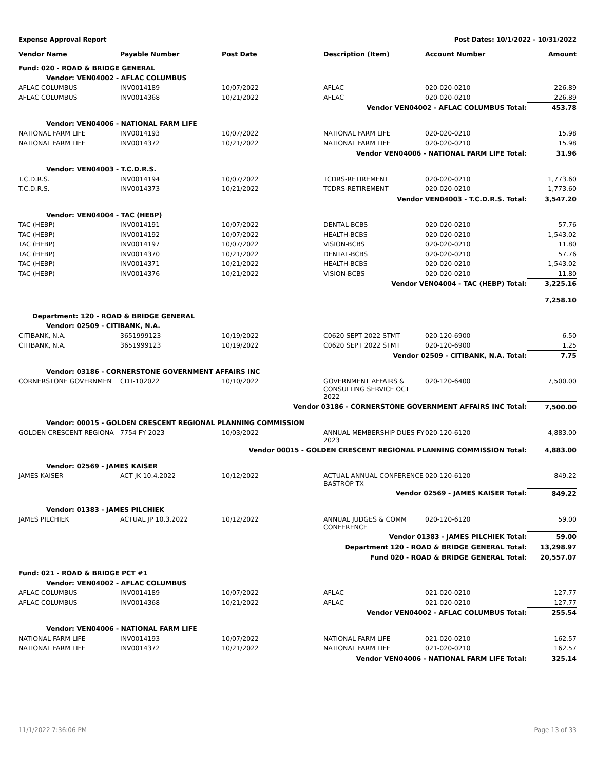Expense Approval Report Post Dates: 10/1/2022 - 10/31/2022
| Vendor Name | Payable Number | Post Date | Description (Item) | Account Number | Amount |
| --- | --- | --- | --- | --- | --- |
| Fund: 020 - ROAD & BRIDGE GENERAL | | | | | |
| Vendor: VEN04002 - AFLAC COLUMBUS | | | | | |
| AFLAC COLUMBUS | INV0014189 | 10/07/2022 | AFLAC | 020-020-0210 | 226.89 |
| AFLAC COLUMBUS | INV0014368 | 10/21/2022 | AFLAC | 020-020-0210 | 226.89 |
| Vendor VEN04002 - AFLAC COLUMBUS Total: | | | | | 453.78 |
| Vendor: VEN04006 - NATIONAL FARM LIFE | | | | | |
| NATIONAL FARM LIFE | INV0014193 | 10/07/2022 | NATIONAL FARM LIFE | 020-020-0210 | 15.98 |
| NATIONAL FARM LIFE | INV0014372 | 10/21/2022 | NATIONAL FARM LIFE | 020-020-0210 | 15.98 |
| Vendor VEN04006 - NATIONAL FARM LIFE Total: | | | | | 31.96 |
| Vendor: VEN04003 - T.C.D.R.S. | | | | | |
| T.C.D.R.S. | INV0014194 | 10/07/2022 | TCDRS-RETIREMENT | 020-020-0210 | 1,773.60 |
| T.C.D.R.S. | INV0014373 | 10/21/2022 | TCDRS-RETIREMENT | 020-020-0210 | 1,773.60 |
| Vendor VEN04003 - T.C.D.R.S. Total: | | | | | 3,547.20 |
| Vendor: VEN04004 - TAC (HEBP) | | | | | |
| TAC (HEBP) | INV0014191 | 10/07/2022 | DENTAL-BCBS | 020-020-0210 | 57.76 |
| TAC (HEBP) | INV0014192 | 10/07/2022 | HEALTH-BCBS | 020-020-0210 | 1,543.02 |
| TAC (HEBP) | INV0014197 | 10/07/2022 | VISION-BCBS | 020-020-0210 | 11.80 |
| TAC (HEBP) | INV0014370 | 10/21/2022 | DENTAL-BCBS | 020-020-0210 | 57.76 |
| TAC (HEBP) | INV0014371 | 10/21/2022 | HEALTH-BCBS | 020-020-0210 | 1,543.02 |
| TAC (HEBP) | INV0014376 | 10/21/2022 | VISION-BCBS | 020-020-0210 | 11.80 |
| Vendor VEN04004 - TAC (HEBP) Total: | | | | | 3,225.16 |
| | | | | | 7,258.10 |
| Department: 120 - ROAD & BRIDGE GENERAL | | | | | |
| Vendor: 02509 - CITIBANK, N.A. | | | | | |
| CITIBANK, N.A. | 3651999123 | 10/19/2022 | C0620 SEPT 2022 STMT | 020-120-6900 | 6.50 |
| CITIBANK, N.A. | 3651999123 | 10/19/2022 | C0620 SEPT 2022 STMT | 020-120-6900 | 1.25 |
| Vendor 02509 - CITIBANK, N.A. Total: | | | | | 7.75 |
| Vendor: 03186 - CORNERSTONE GOVERNMENT AFFAIRS INC | | | | | |
| CORNERSTONE GOVERNMEN | CDT-102022 | 10/10/2022 | GOVERNMENT AFFAIRS & CONSULTING SERVICE OCT 2022 | 020-120-6400 | 7,500.00 |
| Vendor 03186 - CORNERSTONE GOVERNMENT AFFAIRS INC Total: | | | | | 7,500.00 |
| Vendor: 00015 - GOLDEN CRESCENT REGIONAL PLANNING COMMISSION | | | | | |
| GOLDEN CRESCENT REGIONA | 7754 FY 2023 | 10/03/2022 | ANNUAL MEMBERSHIP DUES FY 2023 | 020-120-6120 | 4,883.00 |
| Vendor 00015 - GOLDEN CRESCENT REGIONAL PLANNING COMMISSION Total: | | | | | 4,883.00 |
| Vendor: 02569 - JAMES KAISER | | | | | |
| JAMES KAISER | ACT JK 10.4.2022 | 10/12/2022 | ACTUAL ANNUAL CONFERENCE BASTROP TX | 020-120-6120 | 849.22 |
| Vendor 02569 - JAMES KAISER Total: | | | | | 849.22 |
| Vendor: 01383 - JAMES PILCHIEK | | | | | |
| JAMES PILCHIEK | ACTUAL JP 10.3.2022 | 10/12/2022 | ANNUAL JUDGES & COMM CONFERENCE | 020-120-6120 | 59.00 |
| Vendor 01383 - JAMES PILCHIEK Total: | | | | | 59.00 |
| Department 120 - ROAD & BRIDGE GENERAL Total: | | | | | 13,298.97 |
| Fund 020 - ROAD & BRIDGE GENERAL Total: | | | | | 20,557.07 |
| Fund: 021 - ROAD & BRIDGE PCT #1 | | | | | |
| Vendor: VEN04002 - AFLAC COLUMBUS | | | | | |
| AFLAC COLUMBUS | INV0014189 | 10/07/2022 | AFLAC | 021-020-0210 | 127.77 |
| AFLAC COLUMBUS | INV0014368 | 10/21/2022 | AFLAC | 021-020-0210 | 127.77 |
| Vendor VEN04002 - AFLAC COLUMBUS Total: | | | | | 255.54 |
| Vendor: VEN04006 - NATIONAL FARM LIFE | | | | | |
| NATIONAL FARM LIFE | INV0014193 | 10/07/2022 | NATIONAL FARM LIFE | 021-020-0210 | 162.57 |
| NATIONAL FARM LIFE | INV0014372 | 10/21/2022 | NATIONAL FARM LIFE | 021-020-0210 | 162.57 |
| Vendor VEN04006 - NATIONAL FARM LIFE Total: | | | | | 325.14 |
11/1/2022 7:36:06 PM Page 13 of 33